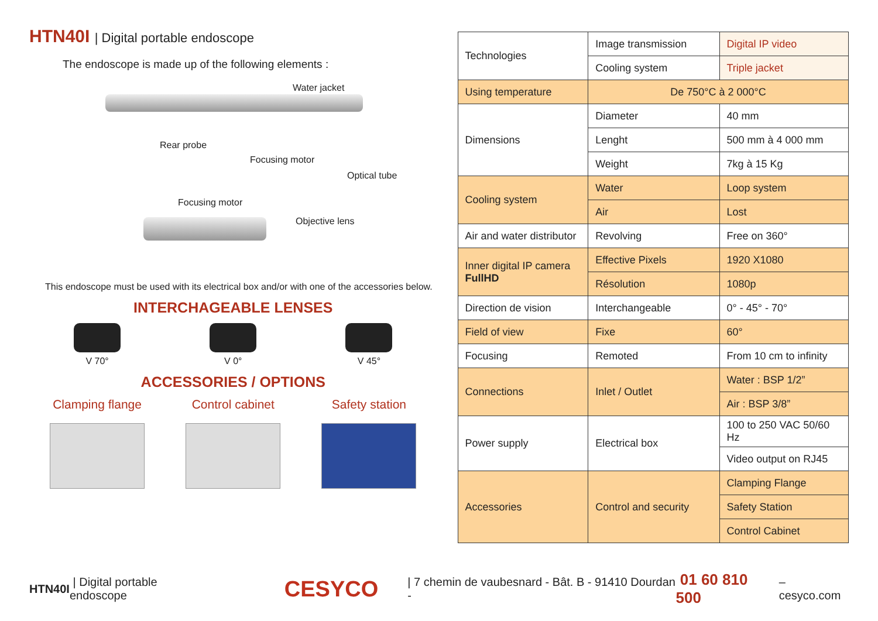HTN40I | Digital portable endoscope
The endoscope is made up of the following elements :
Water jacket
Rear probe
Focusing motor
Optical tube
Focusing motor
Objective lens
This endoscope must be used with its electrical box and/or with one of the accessories below.
INTERCHAGEABLE LENSES
V 70° V 0° V 45°
ACCESSORIES / OPTIONS
Clamping flange Control cabinet Safety station
| Technologies | Image transmission | Digital IP video |
| | Cooling system | Triple jacket |
| Using temperature | De 750°C à 2 000°C | |
| Dimensions | Diameter | 40 mm |
| | Lenght | 500 mm à 4 000 mm |
| | Weight | 7kg à 15 Kg |
| Cooling system | Water | Loop system |
| | Air | Lost |
| Air and water distributor | Revolving | Free on 360° |
| Inner digital IP camera FullHD | Effective Pixels | 1920 X1080 |
| | Résolution | 1080p |
| Direction de vision | Interchangeable | 0° - 45° - 70° |
| Field of view | Fixe | 60° |
| Focusing | Remoted | From 10 cm to infinity |
| Connections | Inlet / Outlet | Water : BSP 1/2” |
| | | Air : BSP 3/8” |
| Power supply | Electrical box | 100 to 250 VAC 50/60 Hz |
| | | Video output on RJ45 |
| Accessories | Control and security | Clamping Flange |
| | | Safety Station |
| | | Control Cabinet |
HTN40I | Digital portable endoscope CESYCO | 7 chemin de vaubesnard - Bât. B - 91410 Dourdan - 01 60 810 500 – cesyco.com